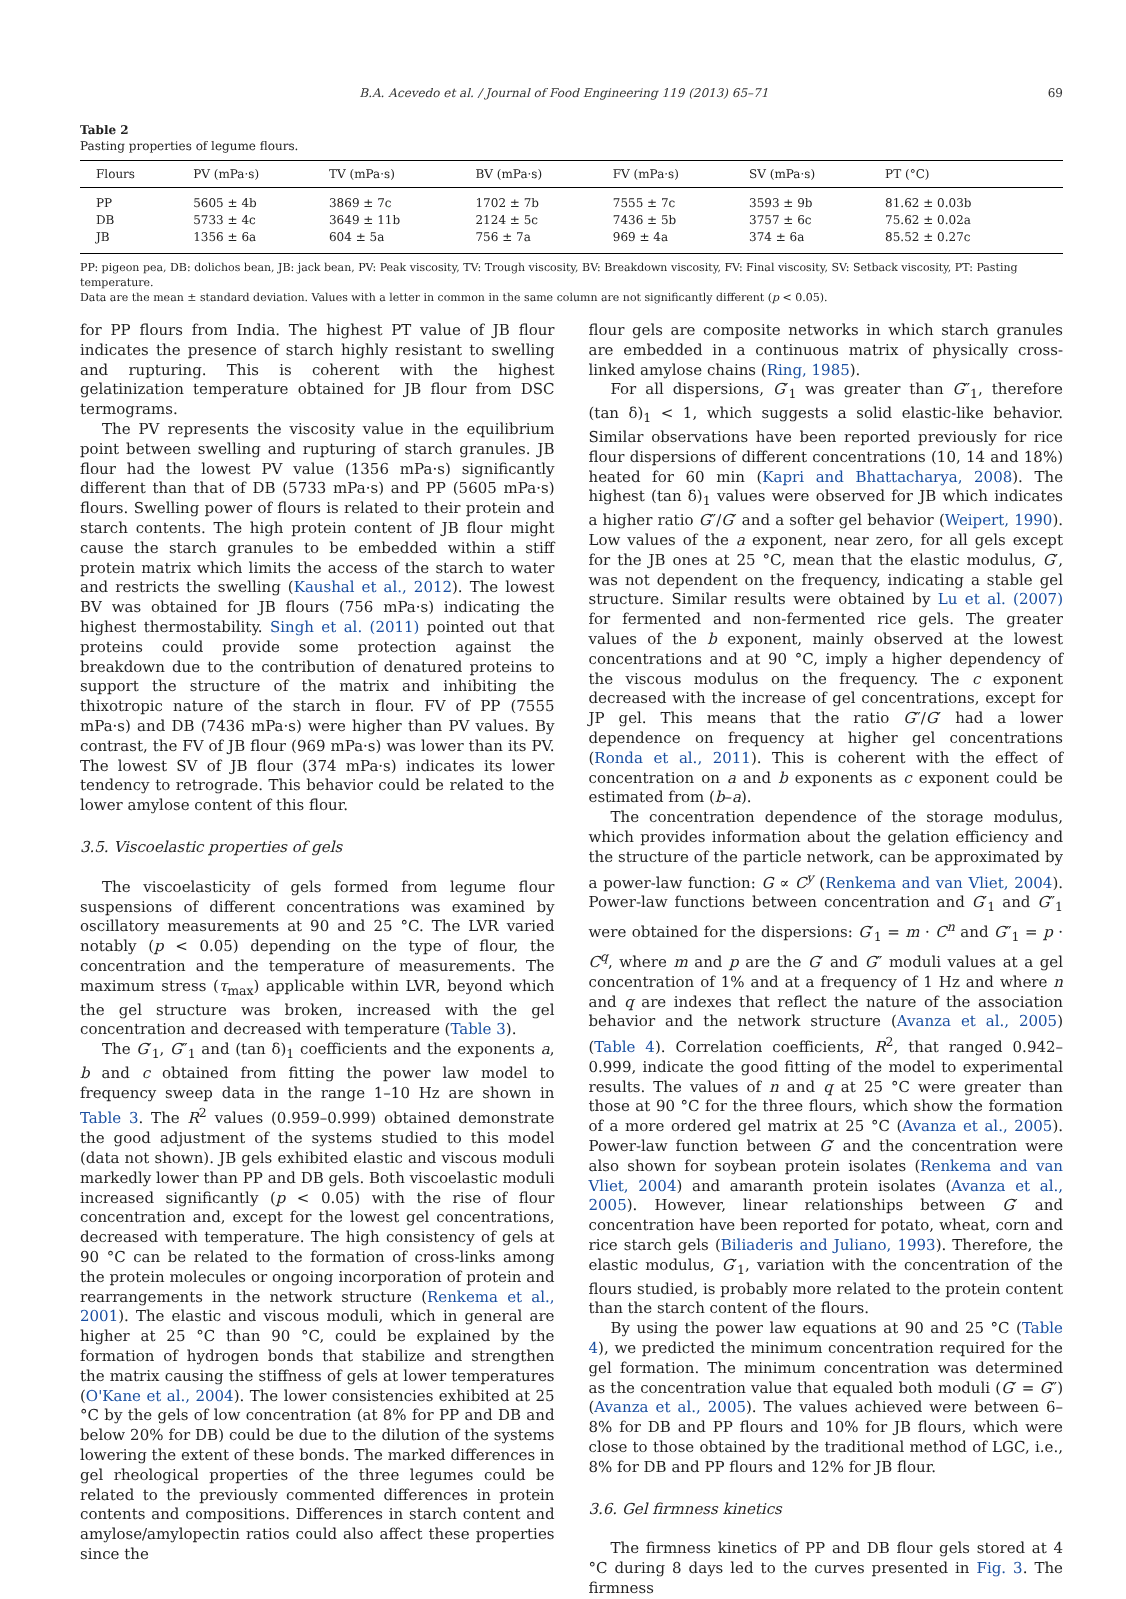B.A. Acevedo et al. / Journal of Food Engineering 119 (2013) 65–71 69
Table 2
Pasting properties of legume flours.
| Flours | PV (mPa·s) | TV (mPa·s) | BV (mPa·s) | FV (mPa·s) | SV (mPa·s) | PT (°C) |
| --- | --- | --- | --- | --- | --- | --- |
| PP | 5605 ± 4b | 3869 ± 7c | 1702 ± 7b | 7555 ± 7c | 3593 ± 9b | 81.62 ± 0.03b |
| DB | 5733 ± 4c | 3649 ± 11b | 2124 ± 5c | 7436 ± 5b | 3757 ± 6c | 75.62 ± 0.02a |
| JB | 1356 ± 6a | 604 ± 5a | 756 ± 7a | 969 ± 4a | 374 ± 6a | 85.52 ± 0.27c |
PP: pigeon pea, DB: dolichos bean, JB: jack bean, PV: Peak viscosity, TV: Trough viscosity, BV: Breakdown viscosity, FV: Final viscosity, SV: Setback viscosity, PT: Pasting temperature.
Data are the mean ± standard deviation. Values with a letter in common in the same column are not significantly different (p < 0.05).
for PP flours from India. The highest PT value of JB flour indicates the presence of starch highly resistant to swelling and rupturing. This is coherent with the highest gelatinization temperature obtained for JB flour from DSC termograms.
The PV represents the viscosity value in the equilibrium point between swelling and rupturing of starch granules. JB flour had the lowest PV value (1356 mPa·s) significantly different than that of DB (5733 mPa·s) and PP (5605 mPa·s) flours. Swelling power of flours is related to their protein and starch contents. The high protein content of JB flour might cause the starch granules to be embedded within a stiff protein matrix which limits the access of the starch to water and restricts the swelling (Kaushal et al., 2012). The lowest BV was obtained for JB flours (756 mPa·s) indicating the highest thermostability. Singh et al. (2011) pointed out that proteins could provide some protection against the breakdown due to the contribution of denatured proteins to support the structure of the matrix and inhibiting the thixotropic nature of the starch in flour. FV of PP (7555 mPa·s) and DB (7436 mPa·s) were higher than PV values. By contrast, the FV of JB flour (969 mPa·s) was lower than its PV. The lowest SV of JB flour (374 mPa·s) indicates its lower tendency to retrograde. This behavior could be related to the lower amylose content of this flour.
3.5. Viscoelastic properties of gels
The viscoelasticity of gels formed from legume flour suspensions of different concentrations was examined by oscillatory measurements at 90 and 25 °C. The LVR varied notably (p < 0.05) depending on the type of flour, the concentration and the temperature of measurements. The maximum stress (τ<sub>max</sub>) applicable within LVR, beyond which the gel structure was broken, increased with the gel concentration and decreased with temperature (Table 3).
The G′<sub>1</sub>, G″<sub>1</sub> and (tan δ)<sub>1</sub> coefficients and the exponents a, b and c obtained from fitting the power law model to frequency sweep data in the range 1–10 Hz are shown in Table 3. The R<sup>2</sup> values (0.959–0.999) obtained demonstrate the good adjustment of the systems studied to this model (data not shown). JB gels exhibited elastic and viscous moduli markedly lower than PP and DB gels. Both viscoelastic moduli increased significantly (p < 0.05) with the rise of flour concentration and, except for the lowest gel concentrations, decreased with temperature. The high consistency of gels at 90 °C can be related to the formation of cross-links among the protein molecules or ongoing incorporation of protein and rearrangements in the network structure (Renkema et al., 2001). The elastic and viscous moduli, which in general are higher at 25 °C than 90 °C, could be explained by the formation of hydrogen bonds that stabilize and strengthen the matrix causing the stiffness of gels at lower temperatures (O'Kane et al., 2004). The lower consistencies exhibited at 25 °C by the gels of low concentration (at 8% for PP and DB and below 20% for DB) could be due to the dilution of the systems lowering the extent of these bonds. The marked differences in gel rheological properties of the three legumes could be related to the previously commented differences in protein contents and compositions. Differences in starch content and amylose/amylopectin ratios could also affect these properties since the
flour gels are composite networks in which starch granules are embedded in a continuous matrix of physically cross-linked amylose chains (Ring, 1985).
For all dispersions, G′<sub>1</sub> was greater than G″<sub>1</sub>, therefore (tan δ)<sub>1</sub> < 1, which suggests a solid elastic-like behavior. Similar observations have been reported previously for rice flour dispersions of different concentrations (10, 14 and 18%) heated for 60 min (Kapri and Bhattacharya, 2008). The highest (tan δ)<sub>1</sub> values were observed for JB which indicates a higher ratio G″/G′ and a softer gel behavior (Weipert, 1990). Low values of the a exponent, near zero, for all gels except for the JB ones at 25 °C, mean that the elastic modulus, G′, was not dependent on the frequency, indicating a stable gel structure. Similar results were obtained by Lu et al. (2007) for fermented and non-fermented rice gels. The greater values of the b exponent, mainly observed at the lowest concentrations and at 90 °C, imply a higher dependency of the viscous modulus on the frequency. The c exponent decreased with the increase of gel concentrations, except for JP gel. This means that the ratio G″/G′ had a lower dependence on frequency at higher gel concentrations (Ronda et al., 2011). This is coherent with the effect of concentration on a and b exponents as c exponent could be estimated from (b–a).
The concentration dependence of the storage modulus, which provides information about the gelation efficiency and the structure of the particle network, can be approximated by a power-law function: G ∝ C<sup>y</sup> (Renkema and van Vliet, 2004). Power-law functions between concentration and G′<sub>1</sub> and G″<sub>1</sub> were obtained for the dispersions: G′<sub>1</sub> = m · C<sup>n</sup> and G″<sub>1</sub> = p · C<sup>q</sup>, where m and p are the G′ and G″ moduli values at a gel concentration of 1% and at a frequency of 1 Hz and where n and q are indexes that reflect the nature of the association behavior and the network structure (Avanza et al., 2005) (Table 4). Correlation coefficients, R<sup>2</sup>, that ranged 0.942–0.999, indicate the good fitting of the model to experimental results. The values of n and q at 25 °C were greater than those at 90 °C for the three flours, which show the formation of a more ordered gel matrix at 25 °C (Avanza et al., 2005). Power-law function between G′ and the concentration were also shown for soybean protein isolates (Renkema and van Vliet, 2004) and amaranth protein isolates (Avanza et al., 2005). However, linear relationships between G′ and concentration have been reported for potato, wheat, corn and rice starch gels (Biliaderis and Juliano, 1993). Therefore, the elastic modulus, G′<sub>1</sub>, variation with the concentration of the flours studied, is probably more related to the protein content than the starch content of the flours.
By using the power law equations at 90 and 25 °C (Table 4), we predicted the minimum concentration required for the gel formation. The minimum concentration was determined as the concentration value that equaled both moduli (G′ = G″) (Avanza et al., 2005). The values achieved were between 6–8% for DB and PP flours and 10% for JB flours, which were close to those obtained by the traditional method of LGC, i.e., 8% for DB and PP flours and 12% for JB flour.
3.6. Gel firmness kinetics
The firmness kinetics of PP and DB flour gels stored at 4 °C during 8 days led to the curves presented in Fig. 3. The firmness